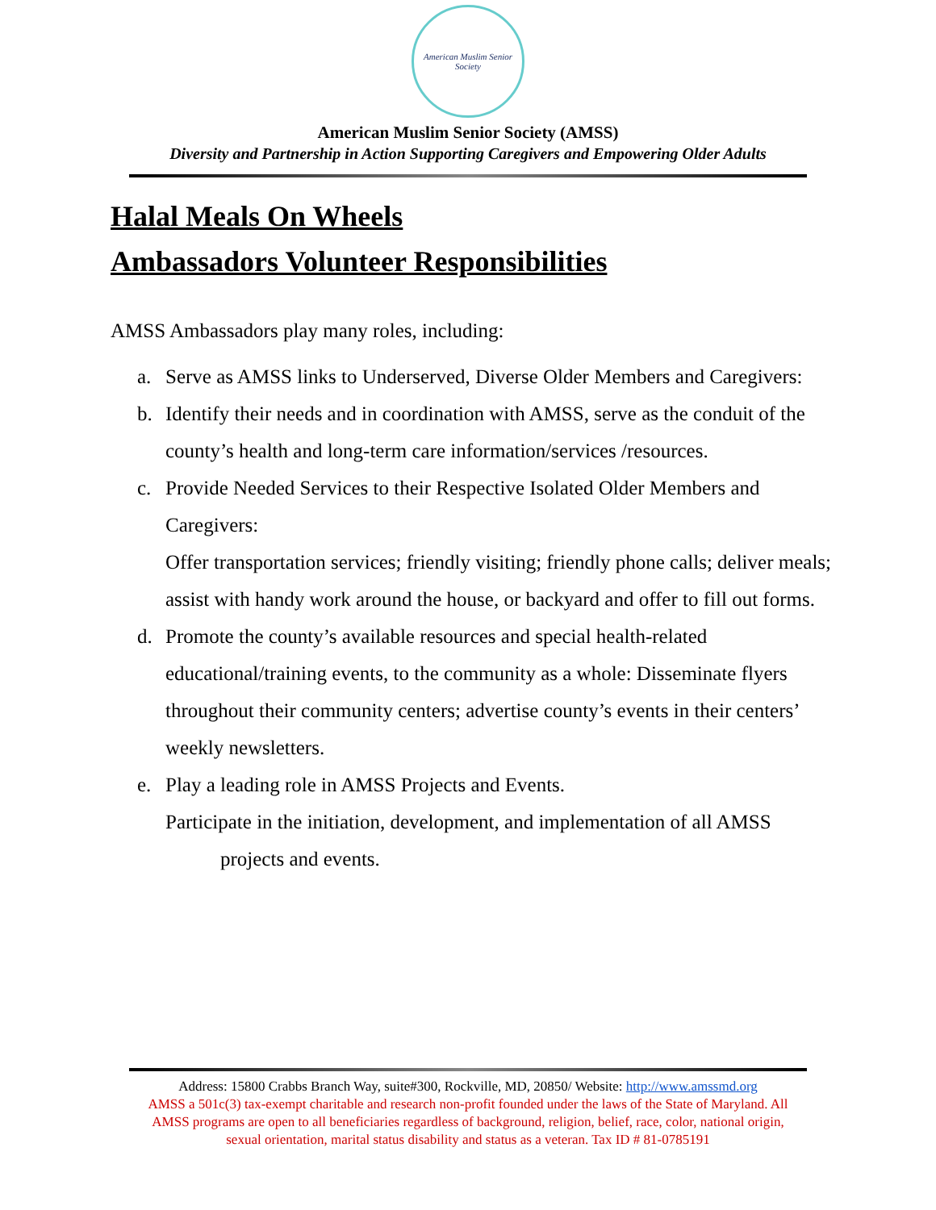American Muslim Senior Society
American Muslim Senior Society (AMSS)
Diversity and Partnership in Action Supporting Caregivers and Empowering Older Adults
Halal Meals On Wheels
Ambassadors Volunteer Responsibilities
AMSS Ambassadors play many roles, including:
a. Serve as AMSS links to Underserved, Diverse Older Members and Caregivers:
b. Identify their needs and in coordination with AMSS, serve as the conduit of the county’s health and long-term care information/services /resources.
c. Provide Needed Services to their Respective Isolated Older Members and Caregivers:
Offer transportation services; friendly visiting; friendly phone calls; deliver meals; assist with handy work around the house, or backyard and offer to fill out forms.
d. Promote the county’s available resources and special health-related educational/training events, to the community as a whole: Disseminate flyers throughout their community centers; advertise county’s events in their centers’ weekly newsletters.
e. Play a leading role in AMSS Projects and Events.
Participate in the initiation, development, and implementation of all AMSS
projects and events.
Address: 15800 Crabbs Branch Way, suite#300, Rockville, MD, 20850/ Website: http://www.amssmd.org
AMSS a 501c(3) tax-exempt charitable and research non-profit founded under the laws of the State of Maryland. All
AMSS programs are open to all beneficiaries regardless of background, religion, belief, race, color, national origin,
sexual orientation, marital status disability and status as a veteran. Tax ID # 81-0785191